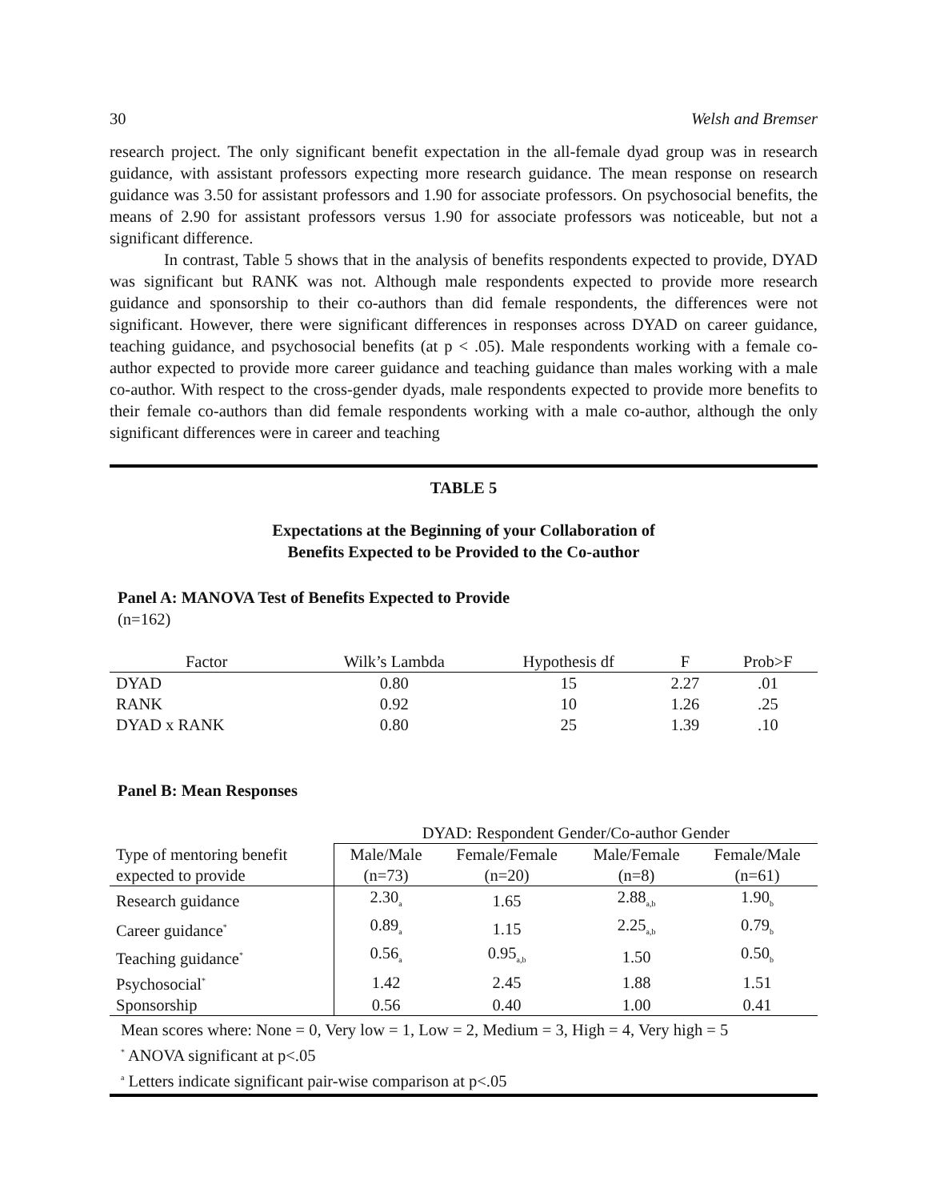30 Welsh and Bremser
research project. The only significant benefit expectation in the all-female dyad group was in research guidance, with assistant professors expecting more research guidance. The mean response on research guidance was 3.50 for assistant professors and 1.90 for associate professors. On psychosocial benefits, the means of 2.90 for assistant professors versus 1.90 for associate professors was noticeable, but not a significant difference.
In contrast, Table 5 shows that in the analysis of benefits respondents expected to provide, DYAD was significant but RANK was not. Although male respondents expected to provide more research guidance and sponsorship to their co-authors than did female respondents, the differences were not significant. However, there were significant differences in responses across DYAD on career guidance, teaching guidance, and psychosocial benefits (at p < .05). Male respondents working with a female co-author expected to provide more career guidance and teaching guidance than males working with a male co-author. With respect to the cross-gender dyads, male respondents expected to provide more benefits to their female co-authors than did female respondents working with a male co-author, although the only significant differences were in career and teaching
TABLE 5
Expectations at the Beginning of your Collaboration of
Benefits Expected to be Provided to the Co-author
Panel A: MANOVA Test of Benefits Expected to Provide
(n=162)
| Factor | Wilk’s Lambda | Hypothesis df | F | Prob>F |
| --- | --- | --- | --- | --- |
| DYAD | 0.80 | 15 | 2.27 | .01 |
| RANK | 0.92 | 10 | 1.26 | .25 |
| DYAD x RANK | 0.80 | 25 | 1.39 | .10 |
Panel B: Mean Responses
| | DYAD: Respondent Gender/Co-author Gender | | | |
| Type of mentoring benefit | Male/Male | Female/Female | Male/Female | Female/Male |
| expected to provide | (n=73) | (n=20) | (n=8) | (n=61) |
| Research guidance | 2.30<sub>a</sub> | 1.65 | 2.88<sub>a,b</sub> | 1.90<sub>b</sub> |
| Career guidance<sup>*</sup> | 0.89<sub>a</sub> | 1.15 | 2.25<sub>a,b</sub> | 0.79<sub>b</sub> |
| Teaching guidance<sup>*</sup> | 0.56<sub>a</sub> | 0.95<sub>a,b</sub> | 1.50 | 0.50<sub>b</sub> |
| Psychosocial<sup>*</sup> | 1.42 | 2.45 | 1.88 | 1.51 |
| Sponsorship | 0.56 | 0.40 | 1.00 | 0.41 |
Mean scores where: None = 0, Very low = 1, Low = 2, Medium = 3, High = 4, Very high = 5
<sup>*</sup> ANOVA significant at p<.05
<sup>a</sup> Letters indicate significant pair-wise comparison at p<.05